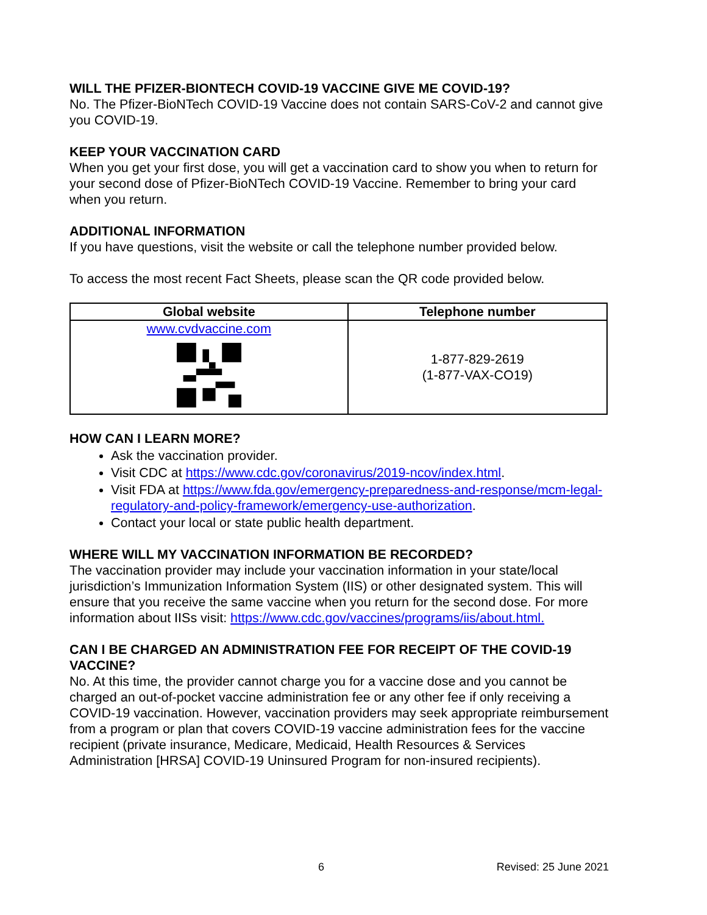WILL THE PFIZER-BIONTECH COVID-19 VACCINE GIVE ME COVID-19?
No. The Pfizer-BioNTech COVID-19 Vaccine does not contain SARS-CoV-2 and cannot give you COVID-19.
KEEP YOUR VACCINATION CARD
When you get your first dose, you will get a vaccination card to show you when to return for your second dose of Pfizer-BioNTech COVID-19 Vaccine. Remember to bring your card when you return.
ADDITIONAL INFORMATION
If you have questions, visit the website or call the telephone number provided below.
To access the most recent Fact Sheets, please scan the QR code provided below.
| Global website | Telephone number |
| --- | --- |
| www.cvdvaccine.com | 1-877-829-2619 (1-877-VAX-CO19) |
HOW CAN I LEARN MORE?
Ask the vaccination provider.
Visit CDC at https://www.cdc.gov/coronavirus/2019-ncov/index.html.
Visit FDA at https://www.fda.gov/emergency-preparedness-and-response/mcm-legal-regulatory-and-policy-framework/emergency-use-authorization.
Contact your local or state public health department.
WHERE WILL MY VACCINATION INFORMATION BE RECORDED?
The vaccination provider may include your vaccination information in your state/local jurisdiction’s Immunization Information System (IIS) or other designated system. This will ensure that you receive the same vaccine when you return for the second dose. For more information about IISs visit: https://www.cdc.gov/vaccines/programs/iis/about.html.
CAN I BE CHARGED AN ADMINISTRATION FEE FOR RECEIPT OF THE COVID-19 VACCINE?
No. At this time, the provider cannot charge you for a vaccine dose and you cannot be charged an out-of-pocket vaccine administration fee or any other fee if only receiving a COVID-19 vaccination. However, vaccination providers may seek appropriate reimbursement from a program or plan that covers COVID-19 vaccine administration fees for the vaccine recipient (private insurance, Medicare, Medicaid, Health Resources & Services Administration [HRSA] COVID-19 Uninsured Program for non-insured recipients).
6 Revised: 25 June 2021